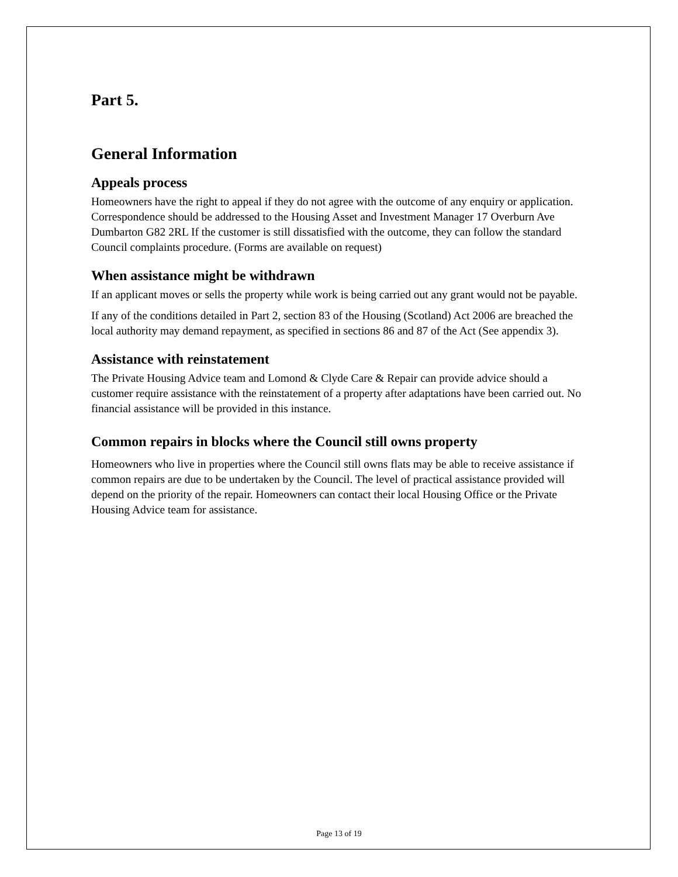Part 5.
General Information
Appeals process
Homeowners have the right to appeal if they do not agree with the outcome of any enquiry or application. Correspondence should be addressed to the Housing Asset and Investment Manager 17 Overburn Ave Dumbarton G82 2RL If the customer is still dissatisfied with the outcome, they can follow the standard Council complaints procedure. (Forms are available on request)
When assistance might be withdrawn
If an applicant moves or sells the property while work is being carried out any grant would not be payable.
If any of the conditions detailed in Part 2, section 83 of the Housing (Scotland) Act 2006 are breached the local authority may demand repayment, as specified in sections 86 and 87 of the Act (See appendix 3).
Assistance with reinstatement
The Private Housing Advice team and Lomond & Clyde Care & Repair can provide advice should a customer require assistance with the reinstatement of a property after adaptations have been carried out. No financial assistance will be provided in this instance.
Common repairs in blocks where the Council still owns property
Homeowners who live in properties where the Council still owns flats may be able to receive assistance if common repairs are due to be undertaken by the Council. The level of practical assistance provided will depend on the priority of the repair. Homeowners can contact their local Housing Office or the Private Housing Advice team for assistance.
Page 13 of 19